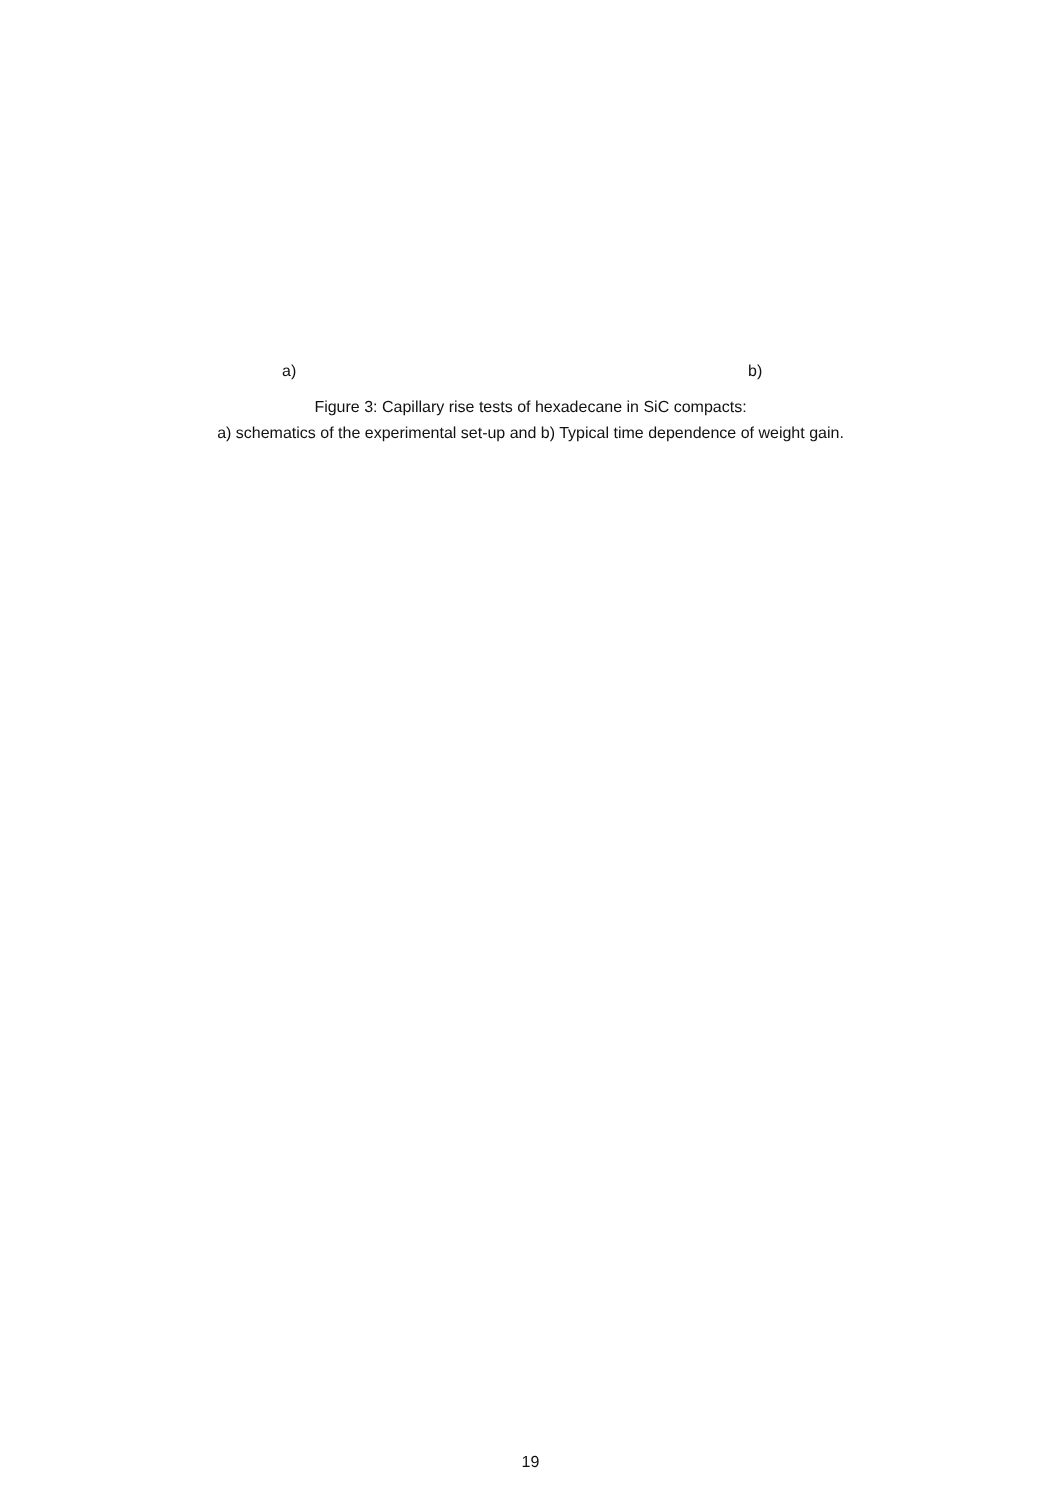a) b)
Figure 3: Capillary rise tests of hexadecane in SiC compacts:
a) schematics of the experimental set-up and b) Typical time dependence of weight gain.
19